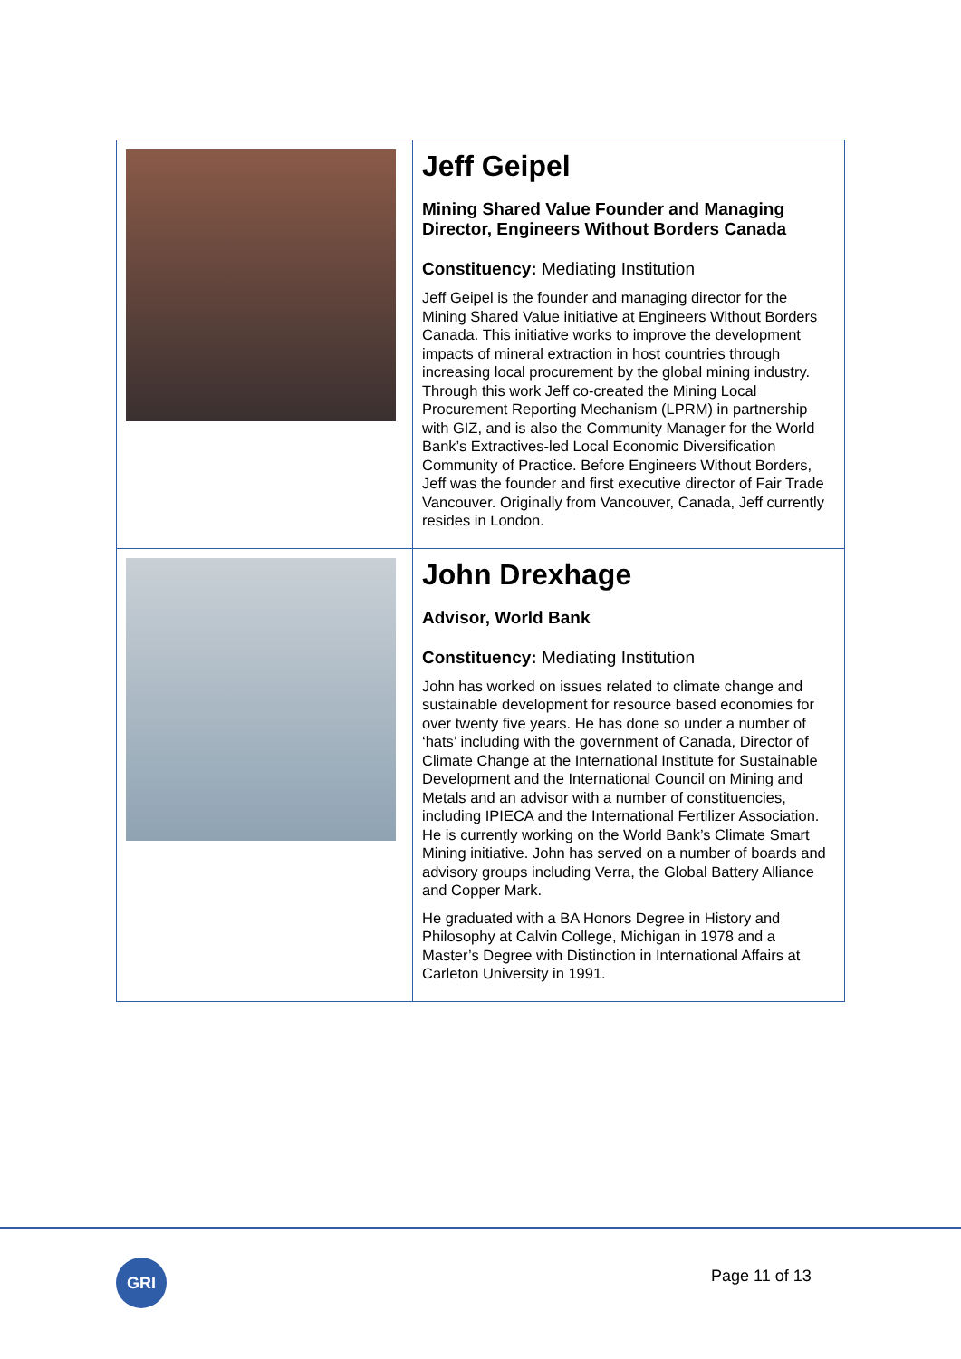| | Jeff Geipel Mining Shared Value Founder and Managing Director, Engineers Without Borders Canada Constituency: Mediating Institution Jeff Geipel is the founder and managing director for the Mining Shared Value initiative at Engineers Without Borders Canada. This initiative works to improve the development impacts of mineral extraction in host countries through increasing local procurement by the global mining industry. Through this work Jeff co-created the Mining Local Procurement Reporting Mechanism (LPRM) in partnership with GIZ, and is also the Community Manager for the World Bank’s Extractives-led Local Economic Diversification Community of Practice. Before Engineers Without Borders, Jeff was the founder and first executive director of Fair Trade Vancouver. Originally from Vancouver, Canada, Jeff currently resides in London. |
| | John Drexhage Advisor, World Bank Constituency: Mediating Institution John has worked on issues related to climate change and sustainable development for resource based economies for over twenty five years. He has done so under a number of ‘hats’ including with the government of Canada, Director of Climate Change at the International Institute for Sustainable Development and the International Council on Mining and Metals and an advisor with a number of constituencies, including IPIECA and the International Fertilizer Association. He is currently working on the World Bank’s Climate Smart Mining initiative. John has served on a number of boards and advisory groups including Verra, the Global Battery Alliance and Copper Mark. He graduated with a BA Honors Degree in History and Philosophy at Calvin College, Michigan in 1978 and a Master’s Degree with Distinction in International Affairs at Carleton University in 1991. |
GRI Page 11 of 13